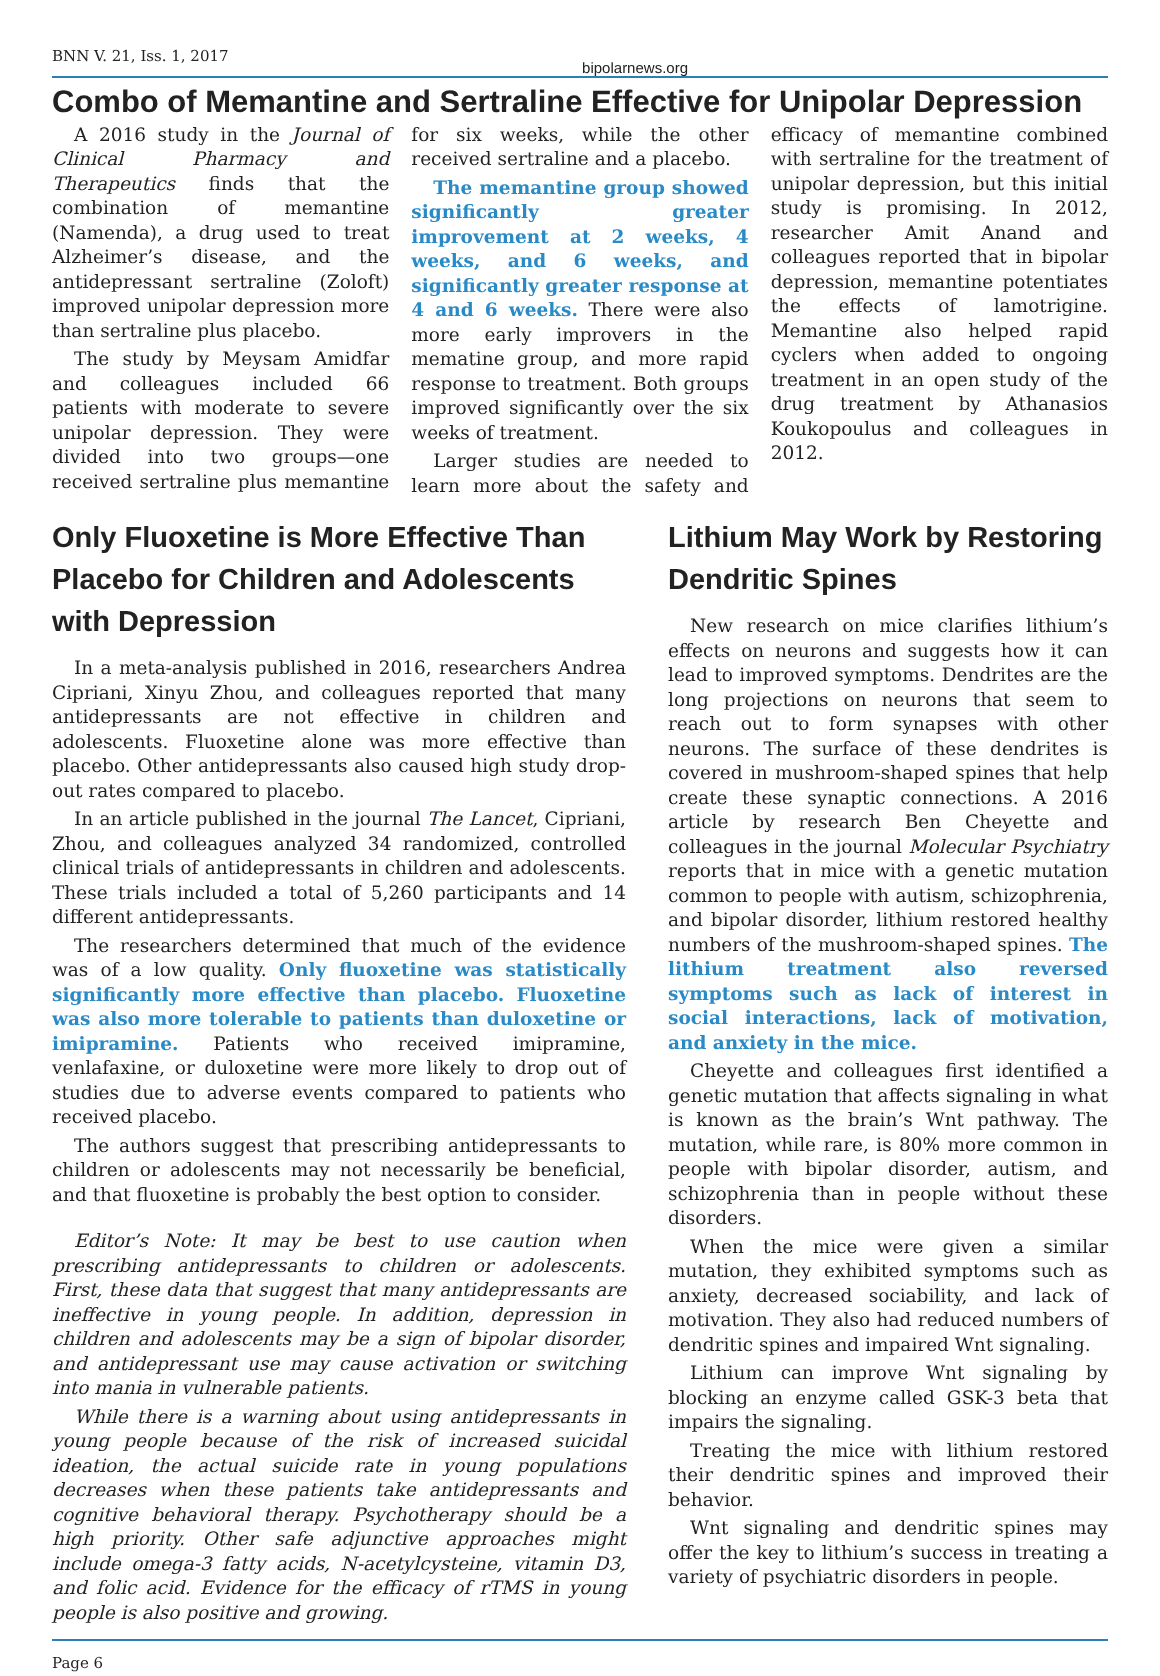BNN V. 21, Iss. 1, 2017 bipolarnews.org
Combo of Memantine and Sertraline Effective for Unipolar Depression
A 2016 study in the Journal of Clinical Pharmacy and Therapeutics finds that the combination of memantine (Namenda), a drug used to treat Alzheimer’s disease, and the antidepressant sertraline (Zoloft) improved unipolar depression more than sertraline plus placebo.
The study by Meysam Amidfar and colleagues included 66 patients with moderate to severe unipolar depression. They were divided into two groups—one received sertraline plus memantine for six weeks, while the other received sertraline and a placebo.
The memantine group showed significantly greater improvement at 2 weeks, 4 weeks, and 6 weeks, and significantly greater response at 4 and 6 weeks. There were also more early improvers in the mematine group, and more rapid response to treatment. Both groups improved significantly over the six weeks of treatment.
Larger studies are needed to learn more about the safety and efficacy of memantine combined with sertraline for the treatment of unipolar depression, but this initial study is promising. In 2012, researcher Amit Anand and colleagues reported that in bipolar depression, memantine potentiates the effects of lamotrigine. Memantine also helped rapid cyclers when added to ongoing treatment in an open study of the drug treatment by Athanasios Koukopoulus and colleagues in 2012.
Only Fluoxetine is More Effective Than Placebo for Children and Adolescents with Depression
In a meta-analysis published in 2016, researchers Andrea Cipriani, Xinyu Zhou, and colleagues reported that many antidepressants are not effective in children and adolescents. Fluoxetine alone was more effective than placebo. Other antidepressants also caused high study drop-out rates compared to placebo.
In an article published in the journal The Lancet, Cipriani, Zhou, and colleagues analyzed 34 randomized, controlled clinical trials of antidepressants in children and adolescents. These trials included a total of 5,260 participants and 14 different antidepressants.
The researchers determined that much of the evidence was of a low quality. Only fluoxetine was statistically significantly more effective than placebo. Fluoxetine was also more tolerable to patients than duloxetine or imipramine. Patients who received imipramine, venlafaxine, or duloxetine were more likely to drop out of studies due to adverse events compared to patients who received placebo.
The authors suggest that prescribing antidepressants to children or adolescents may not necessarily be beneficial, and that fluoxetine is probably the best option to consider.
Editor’s Note: It may be best to use caution when prescribing antidepressants to children or adolescents. First, these data that suggest that many antidepressants are ineffective in young people. In addition, depression in children and adolescents may be a sign of bipolar disorder, and antidepressant use may cause activation or switching into mania in vulnerable patients.
While there is a warning about using antidepressants in young people because of the risk of increased suicidal ideation, the actual suicide rate in young populations decreases when these patients take antidepressants and cognitive behavioral therapy. Psychotherapy should be a high priority. Other safe adjunctive approaches might include omega-3 fatty acids, N-acetylcysteine, vitamin D3, and folic acid. Evidence for the efficacy of rTMS in young people is also positive and growing.
Lithium May Work by Restoring Dendritic Spines
New research on mice clarifies lithium’s effects on neurons and suggests how it can lead to improved symptoms. Dendrites are the long projections on neurons that seem to reach out to form synapses with other neurons. The surface of these dendrites is covered in mushroom-shaped spines that help create these synaptic connections. A 2016 article by research Ben Cheyette and colleagues in the journal Molecular Psychiatry reports that in mice with a genetic mutation common to people with autism, schizophrenia, and bipolar disorder, lithium restored healthy numbers of the mushroom-shaped spines. The lithium treatment also reversed symptoms such as lack of interest in social interactions, lack of motivation, and anxiety in the mice.
Cheyette and colleagues first identified a genetic mutation that affects signaling in what is known as the brain’s Wnt pathway. The mutation, while rare, is 80% more common in people with bipolar disorder, autism, and schizophrenia than in people without these disorders.
When the mice were given a similar mutation, they exhibited symptoms such as anxiety, decreased sociability, and lack of motivation. They also had reduced numbers of dendritic spines and impaired Wnt signaling.
Lithium can improve Wnt signaling by blocking an enzyme called GSK-3 beta that impairs the signaling.
Treating the mice with lithium restored their dendritic spines and improved their behavior.
Wnt signaling and dendritic spines may offer the key to lithium’s success in treating a variety of psychiatric disorders in people.
Page 6